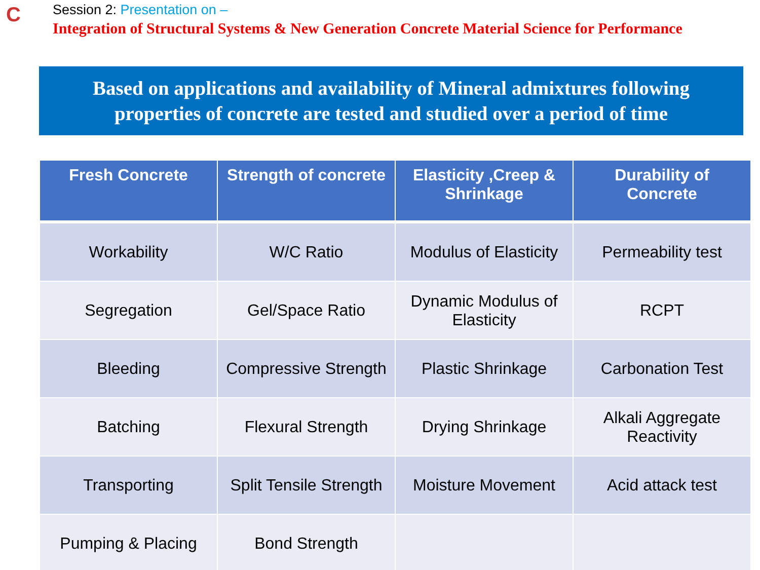C
Session 2: Presentation on –
Integration of Structural Systems & New Generation Concrete Material Science for Performance
Based on applications and availability of Mineral admixtures following
properties of concrete are tested and studied over a period of time
| Fresh Concrete | Strength of concrete | Elasticity ,Creep & Shrinkage | Durability of Concrete |
| --- | --- | --- | --- |
| Workability | W/C Ratio | Modulus of Elasticity | Permeability test |
| Segregation | Gel/Space Ratio | Dynamic Modulus of Elasticity | RCPT |
| Bleeding | Compressive Strength | Plastic Shrinkage | Carbonation Test |
| Batching | Flexural Strength | Drying Shrinkage | Alkali Aggregate Reactivity |
| Transporting | Split Tensile Strength | Moisture Movement | Acid attack test |
| Pumping & Placing | Bond Strength | | |